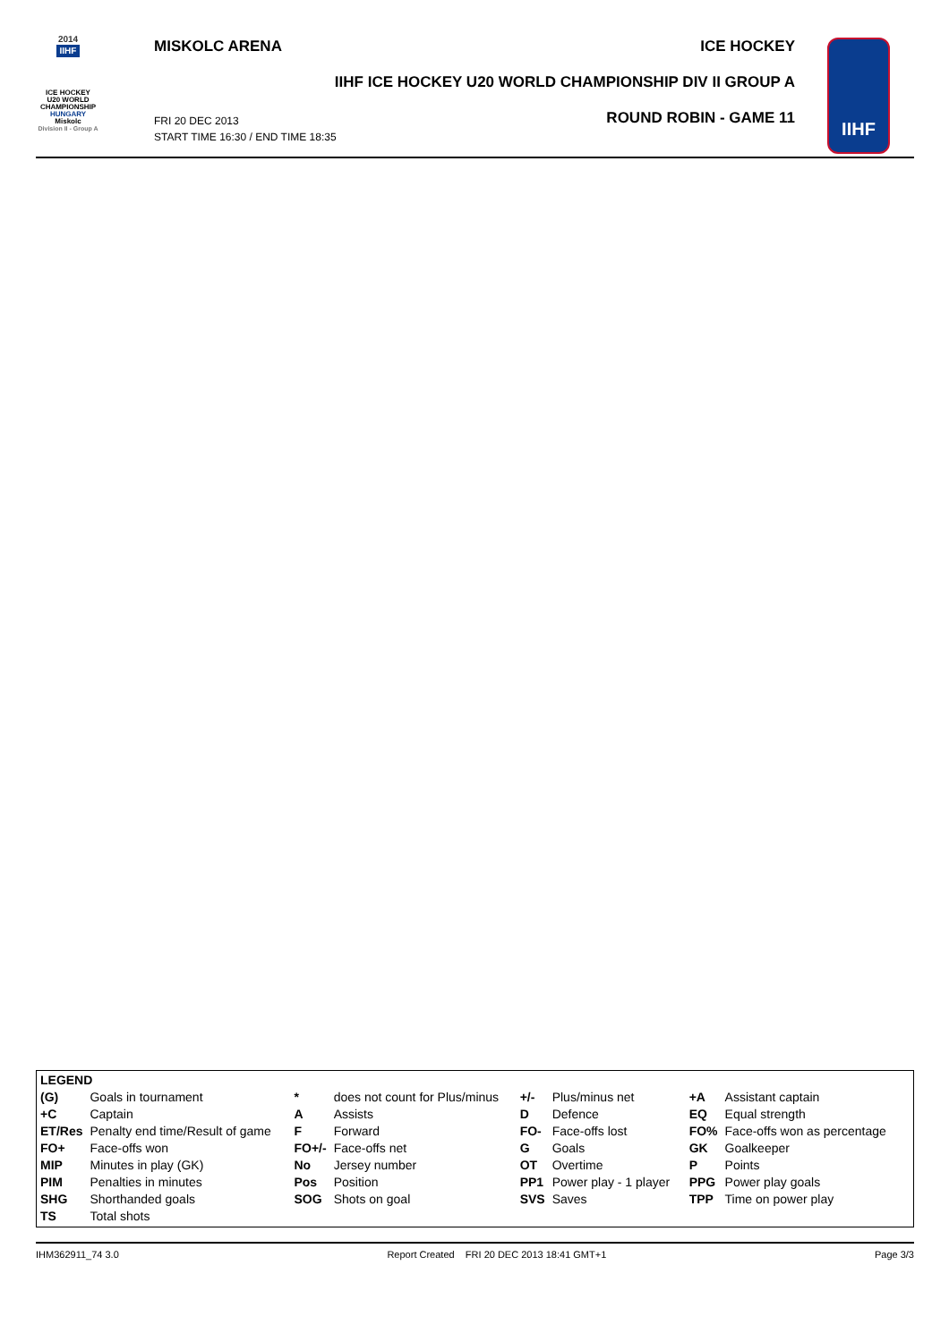2014
IIHF
ICE HOCKEY
U20 WORLD
CHAMPIONSHIP
HUNGARY
Miskolc
Division II - Group A
MISKOLC ARENA ICE HOCKEY
IIHF ICE HOCKEY U20 WORLD CHAMPIONSHIP DIV II GROUP A
FRI 20 DEC 2013
START TIME 16:30 / END TIME 18:35
ROUND ROBIN - GAME 11
IIHF
| LEGEND | | | | | | | |
| (G) | Goals in tournament | * | does not count for Plus/minus | +/- | Plus/minus net | +A | Assistant captain |
| +C | Captain | A | Assists | D | Defence | EQ | Equal strength |
| ET/Res | Penalty end time/Result of game | F | Forward | FO- | Face-offs lost | FO% | Face-offs won as percentage |
| FO+ | Face-offs won | FO+/- | Face-offs net | G | Goals | GK | Goalkeeper |
| MIP | Minutes in play (GK) | No | Jersey number | OT | Overtime | P | Points |
| PIM | Penalties in minutes | Pos | Position | PP1 | Power play - 1 player | PPG | Power play goals |
| SHG | Shorthanded goals | SOG | Shots on goal | SVS | Saves | TPP | Time on power play |
| TS | Total shots | | | | | | |
IHM362911_74 3.0 Report Created FRI 20 DEC 2013 18:41 GMT+1 Page 3/3